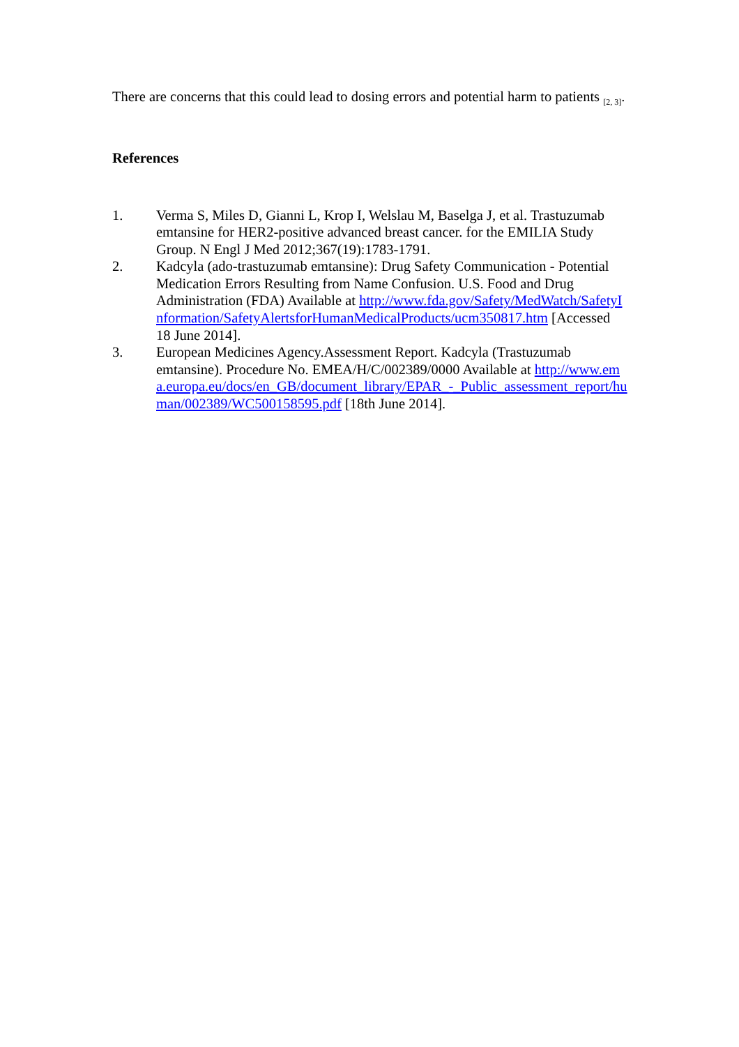There are concerns that this could lead to dosing errors and potential harm to patients <sup>[2, 3]</sup>.
References
1. Verma S, Miles D, Gianni L, Krop I, Welslau M, Baselga J, et al. Trastuzumab emtansine for HER2-positive advanced breast cancer. for the EMILIA Study Group. N Engl J Med 2012;367(19):1783-1791.
2. Kadcyla (ado-trastuzumab emtansine): Drug Safety Communication - Potential Medication Errors Resulting from Name Confusion. U.S. Food and Drug Administration (FDA) Available at http://www.fda.gov/Safety/MedWatch/SafetyInformation/SafetyAlertsforHumanMedicalProducts/ucm350817.htm [Accessed 18 June 2014].
3. European Medicines Agency.Assessment Report. Kadcyla (Trastuzumab emtansine). Procedure No. EMEA/H/C/002389/0000 Available at http://www.ema.europa.eu/docs/en_GB/document_library/EPAR_-_Public_assessment_report/human/002389/WC500158595.pdf [18th June 2014].